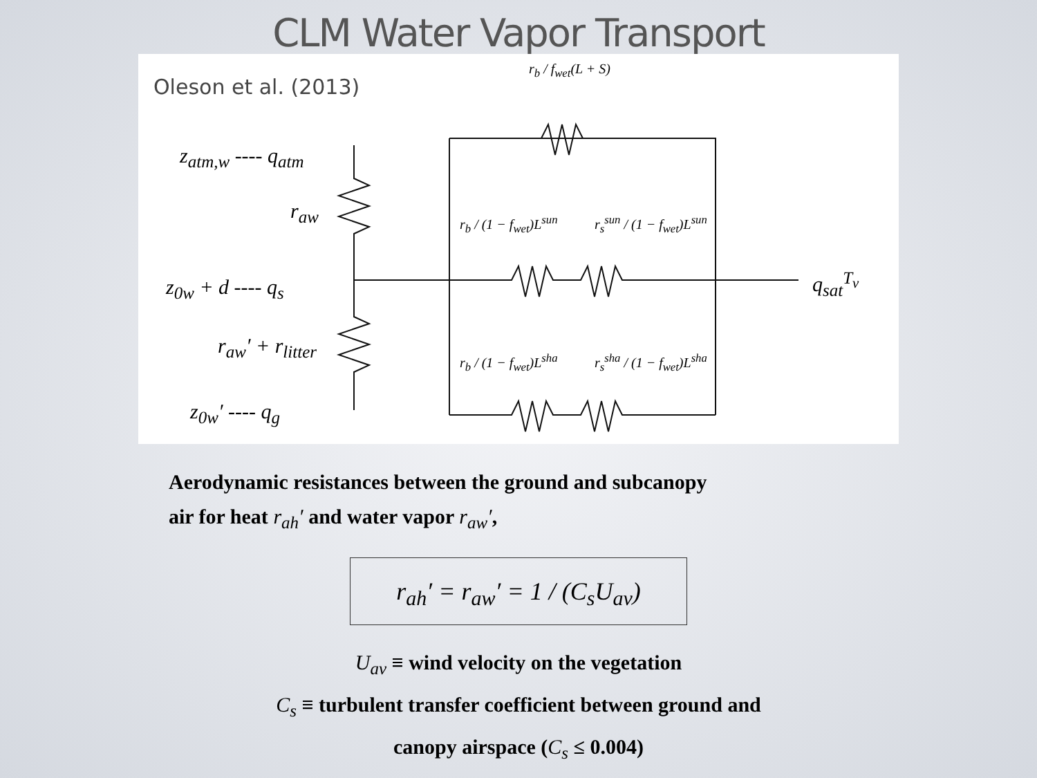CLM Water Vapor Transport
Oleson et al. (2013)
z<sub>atm,w</sub> ---- q<sub>atm</sub>
r<sub>aw</sub>
z<sub>0w</sub> + d ---- q<sub>s</sub>
r<sub>aw</sub>′ + r<sub>litter</sub>
z<sub>0w</sub>′ ---- q<sub>g</sub>
q<sub>sat</sub><sup>T<sub>v</sub></sup>
r<sub>b</sub> / f<sub>wet</sub>(L + S)
r<sub>b</sub> / (1 − f<sub>wet</sub>)L<sup>sun</sup> r<sub>s</sub><sup>sun</sup> / (1 − f<sub>wet</sub>)L<sup>sun</sup>
r<sub>b</sub> / (1 − f<sub>wet</sub>)L<sup>sha</sup> r<sub>s</sub><sup>sha</sup> / (1 − f<sub>wet</sub>)L<sup>sha</sup>
Aerodynamic resistances between the ground and subcanopy
air for heat r<sub>ah</sub>′ and water vapor r<sub>aw</sub>′,
r<sub>ah</sub>′ = r<sub>aw</sub>′ = 1 / (C<sub>s</sub>U<sub>av</sub>)
U<sub>av</sub> ≡ wind velocity on the vegetation
C<sub>s</sub> ≡ turbulent transfer coefficient between ground and
canopy airspace (C<sub>s</sub> ≤ 0.004)